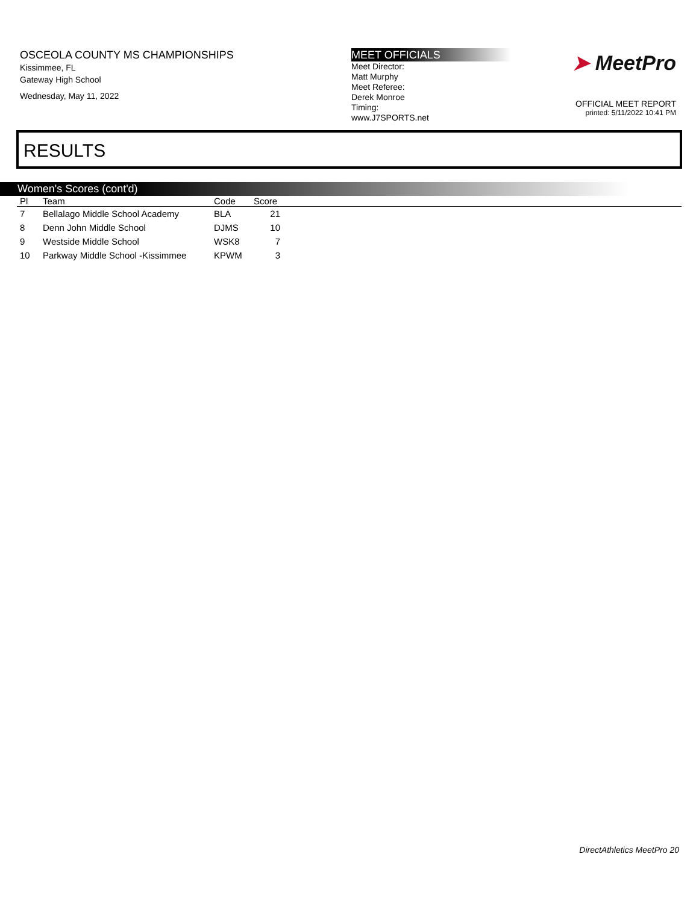OSCEOLA COUNTY MS CHAMPIONSHIPS
Kissimmee, FL
Gateway High School
Wednesday, May 11, 2022
MEET OFFICIALS
Meet Director:
Matt Murphy
Meet Referee:
Derek Monroe
Timing:
www.J7SPORTS.net
➤ MeetPro
OFFICIAL MEET REPORT
printed: 5/11/2022 10:41 PM
RESULTS
Women's Scores (cont'd)
| Pl | Team | Code | Score | |
| --- | --- | --- | --- | --- |
| 7 | Bellalago Middle School Academy | BLA | 21 | |
| 8 | Denn John Middle School | DJMS | 10 | |
| 9 | Westside Middle School | WSK8 | 7 | |
| 10 | Parkway Middle School -Kissimmee | KPWM | 3 | |
DirectAthletics MeetPro 20